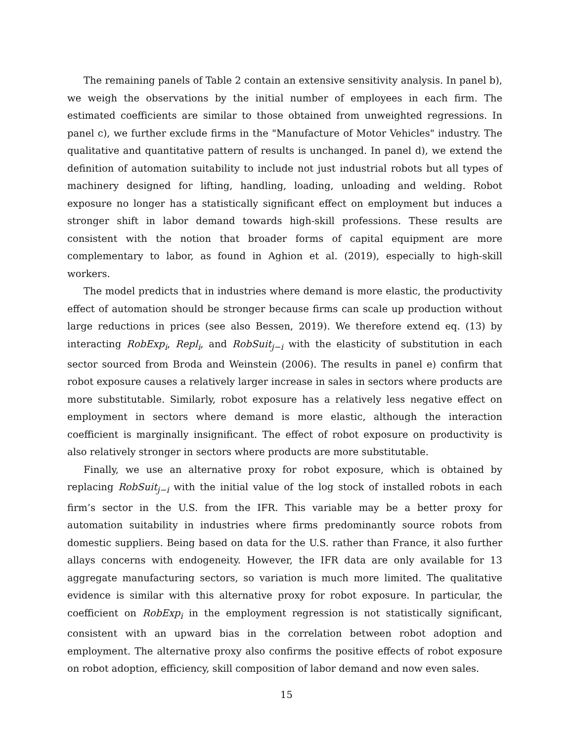The remaining panels of Table 2 contain an extensive sensitivity analysis. In panel b), we weigh the observations by the initial number of employees in each firm. The estimated coefficients are similar to those obtained from unweighted regressions. In panel c), we further exclude firms in the "Manufacture of Motor Vehicles" industry. The qualitative and quantitative pattern of results is unchanged. In panel d), we extend the definition of automation suitability to include not just industrial robots but all types of machinery designed for lifting, handling, loading, unloading and welding. Robot exposure no longer has a statistically significant effect on employment but induces a stronger shift in labor demand towards high-skill professions. These results are consistent with the notion that broader forms of capital equipment are more complementary to labor, as found in Aghion et al. (2019), especially to high-skill workers.
The model predicts that in industries where demand is more elastic, the productivity effect of automation should be stronger because firms can scale up production without large reductions in prices (see also Bessen, 2019). We therefore extend eq. (13) by interacting RobExp<sub>i</sub>, Repl<sub>i</sub>, and RobSuit<sub>j−i</sub> with the elasticity of substitution in each sector sourced from Broda and Weinstein (2006). The results in panel e) confirm that robot exposure causes a relatively larger increase in sales in sectors where products are more substitutable. Similarly, robot exposure has a relatively less negative effect on employment in sectors where demand is more elastic, although the interaction coefficient is marginally insignificant. The effect of robot exposure on productivity is also relatively stronger in sectors where products are more substitutable.
Finally, we use an alternative proxy for robot exposure, which is obtained by replacing RobSuit<sub>j−i</sub> with the initial value of the log stock of installed robots in each firm’s sector in the U.S. from the IFR. This variable may be a better proxy for automation suitability in industries where firms predominantly source robots from domestic suppliers. Being based on data for the U.S. rather than France, it also further allays concerns with endogeneity. However, the IFR data are only available for 13 aggregate manufacturing sectors, so variation is much more limited. The qualitative evidence is similar with this alternative proxy for robot exposure. In particular, the coefficient on RobExp<sub>i</sub> in the employment regression is not statistically significant, consistent with an upward bias in the correlation between robot adoption and employment. The alternative proxy also confirms the positive effects of robot exposure on robot adoption, efficiency, skill composition of labor demand and now even sales.
15